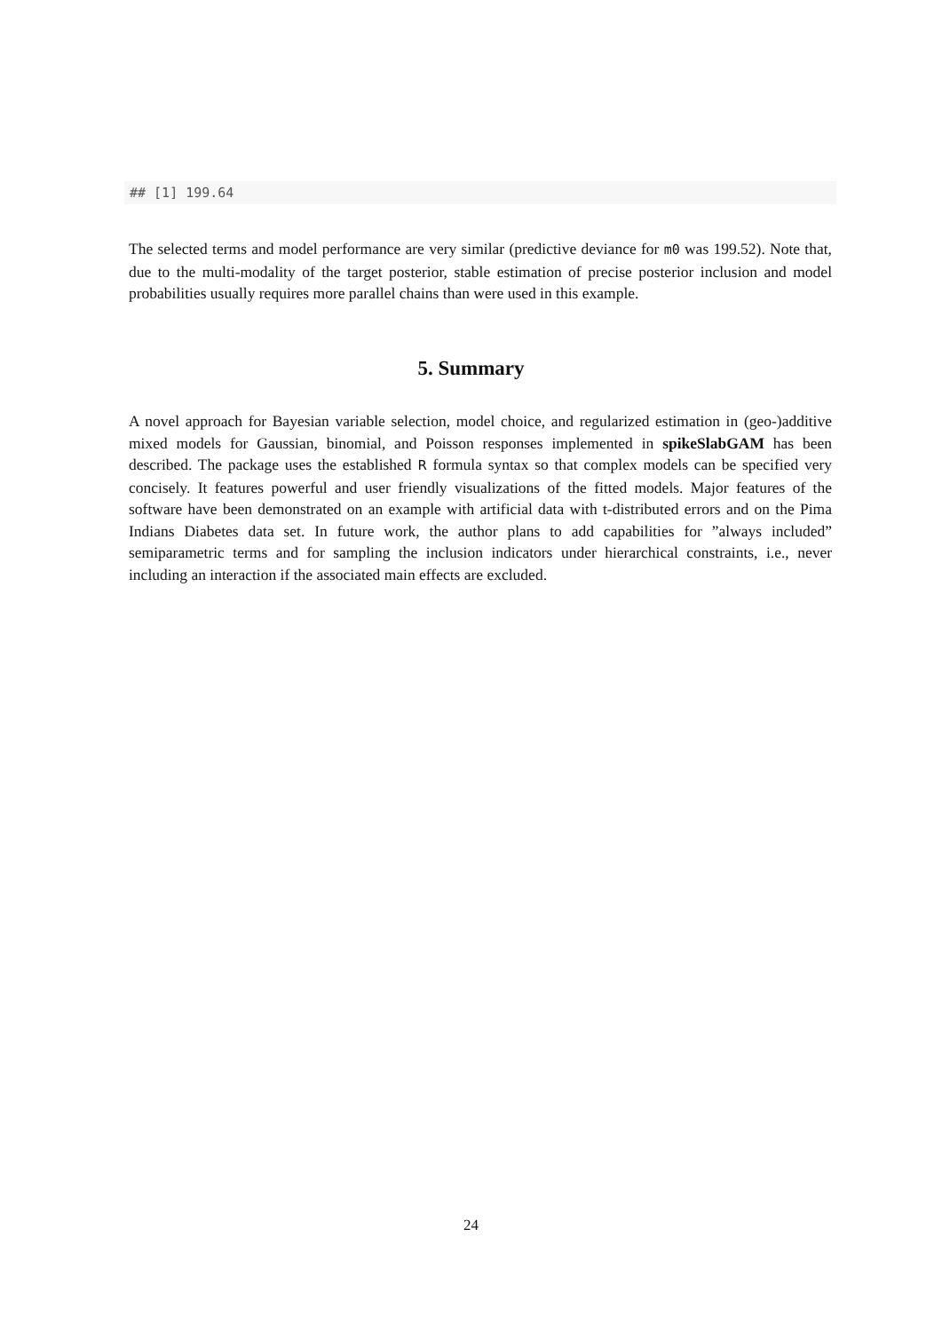## [1] 199.64
The selected terms and model performance are very similar (predictive deviance for m0 was 199.52). Note that, due to the multi-modality of the target posterior, stable estimation of precise posterior inclusion and model probabilities usually requires more parallel chains than were used in this example.
5. Summary
A novel approach for Bayesian variable selection, model choice, and regularized estimation in (geo-)additive mixed models for Gaussian, binomial, and Poisson responses implemented in spikeSlabGAM has been described. The package uses the established R formula syntax so that complex models can be specified very concisely. It features powerful and user friendly visualizations of the fitted models. Major features of the software have been demonstrated on an example with artificial data with t-distributed errors and on the Pima Indians Diabetes data set. In future work, the author plans to add capabilities for ”always included” semiparametric terms and for sampling the inclusion indicators under hierarchical constraints, i.e., never including an interaction if the associated main effects are excluded.
24